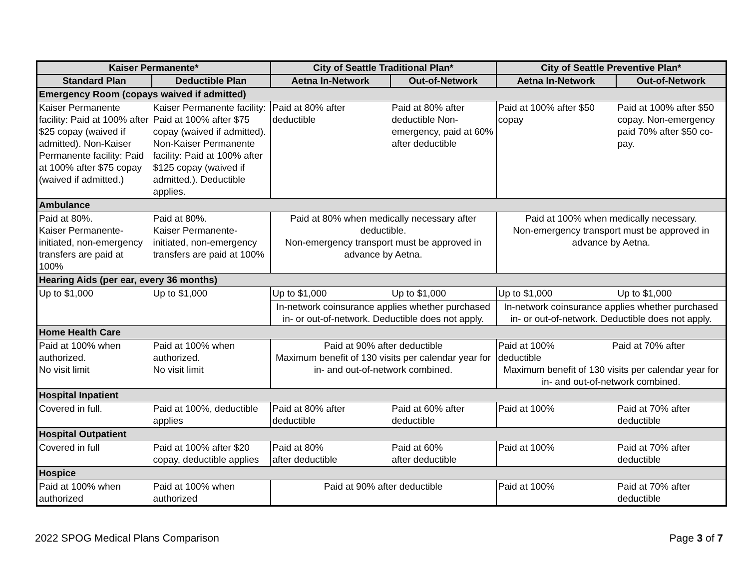| Kaiser Permanente* | | City of Seattle Traditional Plan* | | City of Seattle Preventive Plan* | |
| --- | --- | --- | --- | --- | --- |
| Standard Plan | Deductible Plan | Aetna In-Network | Out-of-Network | Aetna In-Network | Out-of-Network |
| Emergency Room (copays waived if admitted) | | | | | |
| Kaiser Permanente facility: Paid at 100% after $25 copay (waived if admitted). Non-Kaiser Permanente facility: Paid at 100% after $75 copay (waived if admitted.) | Kaiser Permanente facility: Paid at 100% after $75 copay (waived if admitted). Non-Kaiser Permanente facility: Paid at 100% after $125 copay (waived if admitted.). Deductible applies. | Paid at 80% after deductible | Paid at 80% after deductible Non-emergency, paid at 60% after deductible | Paid at 100% after $50 copay | Paid at 100% after $50 copay. Non-emergency paid 70% after $50 co-pay. |
| Ambulance | | | | | |
| Paid at 80%. Kaiser Permanente-initiated, non-emergency transfers are paid at 100% | Paid at 80%. Kaiser Permanente-initiated, non-emergency transfers are paid at 100% | Paid at 80% when medically necessary after deductible. Non-emergency transport must be approved in advance by Aetna. | | Paid at 100% when medically necessary. Non-emergency transport must be approved in advance by Aetna. | |
| Hearing Aids (per ear, every 36 months) | | | | | |
| Up to $1,000 | Up to $1,000 | Up to $1,000 | Up to $1,000 | Up to $1,000 | Up to $1,000 |
| | | In-network coinsurance applies whether purchased in- or out-of-network. Deductible does not apply. | | In-network coinsurance applies whether purchased in- or out-of-network. Deductible does not apply. | |
| Home Health Care | | | | | |
| Paid at 100% when authorized. No visit limit | Paid at 100% when authorized. No visit limit | Paid at 90% after deductible Maximum benefit of 130 visits per calendar year for in- and out-of-network combined. | | Paid at 100% Paid at 70% after deductible Maximum benefit of 130 visits per calendar year for in- and out-of-network combined. | |
| Hospital Inpatient | | | | | |
| Covered in full. | Paid at 100%, deductible applies | Paid at 80% after deductible | Paid at 60% after deductible | Paid at 100% | Paid at 70% after deductible |
| Hospital Outpatient | | | | | |
| Covered in full | Paid at 100% after $20 copay, deductible applies | Paid at 80% after deductible | Paid at 60% after deductible | Paid at 100% | Paid at 70% after deductible |
| Hospice | | | | | |
| Paid at 100% when authorized | Paid at 100% when authorized | Paid at 90% after deductible | | Paid at 100% | Paid at 70% after deductible |
2022 SPOG Medical Plans Comparison Page 3 of 7